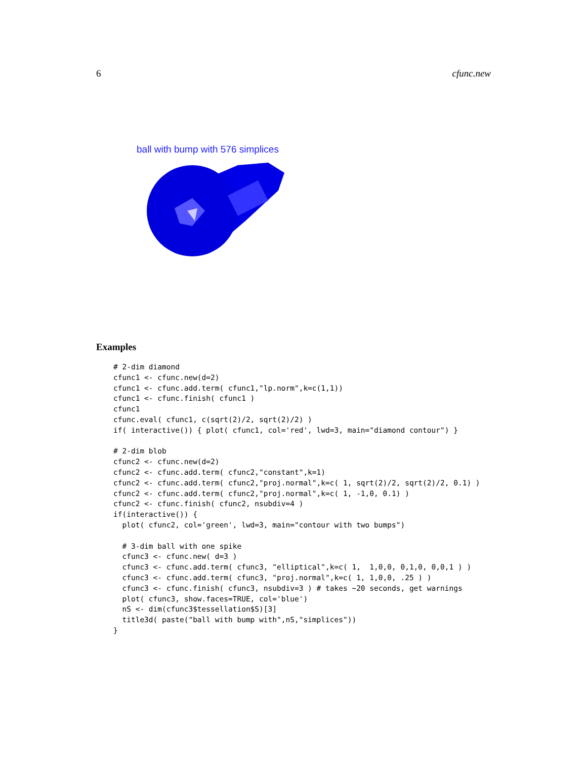6 cfunc.new
ball with bump with 576 simplices
Examples
# 2-dim diamond
cfunc1 <- cfunc.new(d=2)
cfunc1 <- cfunc.add.term( cfunc1,"lp.norm",k=c(1,1))
cfunc1 <- cfunc.finish( cfunc1 )
cfunc1
cfunc.eval( cfunc1, c(sqrt(2)/2, sqrt(2)/2) )
if( interactive()) { plot( cfunc1, col='red', lwd=3, main="diamond contour") }

# 2-dim blob
cfunc2 <- cfunc.new(d=2)
cfunc2 <- cfunc.add.term( cfunc2,"constant",k=1)
cfunc2 <- cfunc.add.term( cfunc2,"proj.normal",k=c( 1, sqrt(2)/2, sqrt(2)/2, 0.1) )
cfunc2 <- cfunc.add.term( cfunc2,"proj.normal",k=c( 1, -1,0, 0.1) )
cfunc2 <- cfunc.finish( cfunc2, nsubdiv=4 )
if(interactive()) {
  plot( cfunc2, col='green', lwd=3, main="contour with two bumps")

  # 3-dim ball with one spike
  cfunc3 <- cfunc.new( d=3 )
  cfunc3 <- cfunc.add.term( cfunc3, "elliptical",k=c( 1,  1,0,0, 0,1,0, 0,0,1 ) )
  cfunc3 <- cfunc.add.term( cfunc3, "proj.normal",k=c( 1, 1,0,0, .25 ) )
  cfunc3 <- cfunc.finish( cfunc3, nsubdiv=3 ) # takes ~20 seconds, get warnings
  plot( cfunc3, show.faces=TRUE, col='blue')
  nS <- dim(cfunc3$tessellation$S)[3]
  title3d( paste("ball with bump with",nS,"simplices"))
}